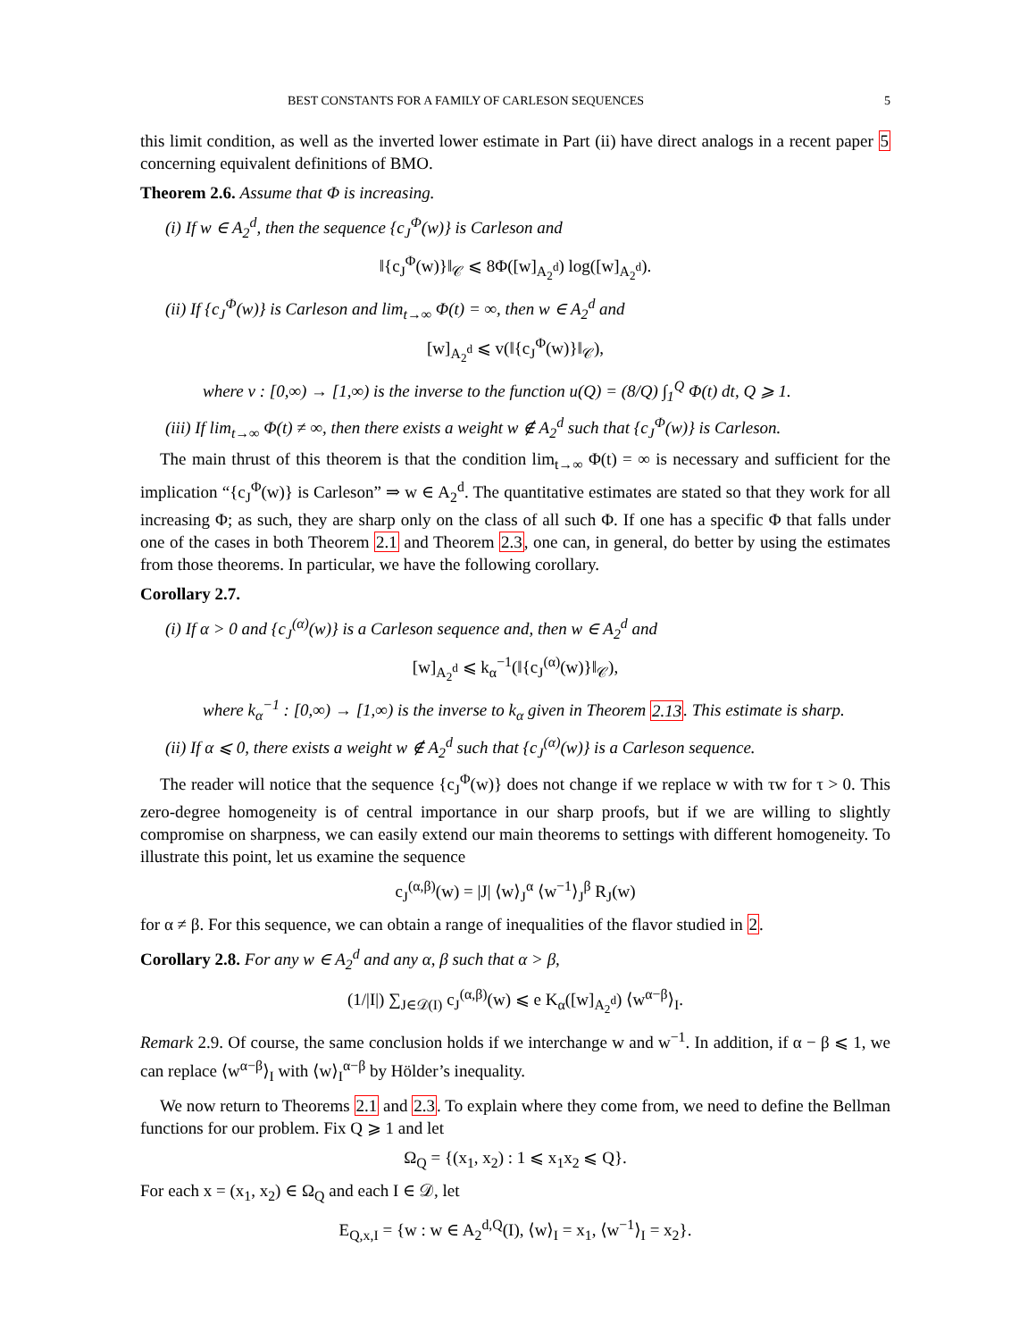BEST CONSTANTS FOR A FAMILY OF CARLESON SEQUENCES 5
this limit condition, as well as the inverted lower estimate in Part (ii) have direct analogs in a recent paper 5 concerning equivalent definitions of BMO.
Theorem 2.6. Assume that Φ is increasing.
(i) If w ∈ A<sub>2</sub><sup>d</sup>, then the sequence {c<sub>J</sub><sup>Φ</sup>(w)} is Carleson and
‖{c<sub>J</sub><sup>Φ</sup>(w)}‖<sub>𝒞</sub> ⩽ 8Φ([w]<sub>A<sub>2</sub><sup>d</sup></sub>) log([w]<sub>A<sub>2</sub><sup>d</sup></sub>).
(ii) If {c<sub>J</sub><sup>Φ</sup>(w)} is Carleson and lim<sub>t→∞</sub> Φ(t) = ∞, then w ∈ A<sub>2</sub><sup>d</sup> and
[w]<sub>A<sub>2</sub><sup>d</sup></sub> ⩽ v(‖{c<sub>J</sub><sup>Φ</sup>(w)}‖<sub>𝒞</sub>),
where v : [0,∞) → [1,∞) is the inverse to the function u(Q) = (8/Q) ∫<sub>1</sub><sup>Q</sup> Φ(t) dt, Q ⩾ 1.
(iii) If lim<sub>t→∞</sub> Φ(t) ≠ ∞, then there exists a weight w ∉ A<sub>2</sub><sup>d</sup> such that {c<sub>J</sub><sup>Φ</sup>(w)} is Carleson.
The main thrust of this theorem is that the condition lim<sub>t→∞</sub> Φ(t) = ∞ is necessary and sufficient for the implication “{c<sub>J</sub><sup>Φ</sup>(w)} is Carleson” ⇒ w ∈ A<sub>2</sub><sup>d</sup>. The quantitative estimates are stated so that they work for all increasing Φ; as such, they are sharp only on the class of all such Φ. If one has a specific Φ that falls under one of the cases in both Theorem 2.1 and Theorem 2.3, one can, in general, do better by using the estimates from those theorems. In particular, we have the following corollary.
Corollary 2.7.
(i) If α > 0 and {c<sub>J</sub><sup>(α)</sup>(w)} is a Carleson sequence and, then w ∈ A<sub>2</sub><sup>d</sup> and
[w]<sub>A<sub>2</sub><sup>d</sup></sub> ⩽ k<sub>α</sub><sup>−1</sup>(‖{c<sub>J</sub><sup>(α)</sup>(w)}‖<sub>𝒞</sub>),
where k<sub>α</sub><sup>−1</sup> : [0,∞) → [1,∞) is the inverse to k<sub>α</sub> given in Theorem 2.13. This estimate is sharp.
(ii) If α ⩽ 0, there exists a weight w ∉ A<sub>2</sub><sup>d</sup> such that {c<sub>J</sub><sup>(α)</sup>(w)} is a Carleson sequence.
The reader will notice that the sequence {c<sub>J</sub><sup>Φ</sup>(w)} does not change if we replace w with τw for τ > 0. This zero-degree homogeneity is of central importance in our sharp proofs, but if we are willing to slightly compromise on sharpness, we can easily extend our main theorems to settings with different homogeneity. To illustrate this point, let us examine the sequence
c<sub>J</sub><sup>(α,β)</sup>(w) = |J| ⟨w⟩<sub>J</sub><sup>α</sup> ⟨w<sup>−1</sup>⟩<sub>J</sub><sup>β</sup> R<sub>J</sub>(w)
for α ≠ β. For this sequence, we can obtain a range of inequalities of the flavor studied in 2.
Corollary 2.8. For any w ∈ A<sub>2</sub><sup>d</sup> and any α, β such that α > β,
(1/|I|) ∑<sub>J∈𝒟(I)</sub> c<sub>J</sub><sup>(α,β)</sup>(w) ⩽ e K<sub>α</sub>([w]<sub>A<sub>2</sub><sup>d</sup></sub>) ⟨w<sup>α−β</sup>⟩<sub>I</sub>.
Remark 2.9. Of course, the same conclusion holds if we interchange w and w<sup>−1</sup>. In addition, if α − β ⩽ 1, we can replace ⟨w<sup>α−β</sup>⟩<sub>I</sub> with ⟨w⟩<sub>I</sub><sup>α−β</sup> by Hölder’s inequality.
We now return to Theorems 2.1 and 2.3. To explain where they come from, we need to define the Bellman functions for our problem. Fix Q ⩾ 1 and let
Ω<sub>Q</sub> = {(x<sub>1</sub>, x<sub>2</sub>) : 1 ⩽ x<sub>1</sub>x<sub>2</sub> ⩽ Q}.
For each x = (x<sub>1</sub>, x<sub>2</sub>) ∈ Ω<sub>Q</sub> and each I ∈ 𝒟, let
E<sub>Q,x,I</sub> = {w : w ∈ A<sub>2</sub><sup>d,Q</sup>(I), ⟨w⟩<sub>I</sub> = x<sub>1</sub>, ⟨w<sup>−1</sup>⟩<sub>I</sub> = x<sub>2</sub>}.